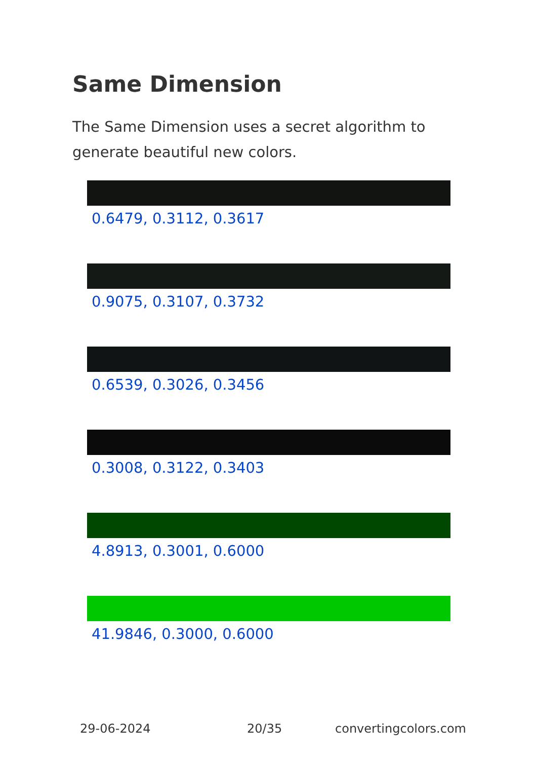Same Dimension
The Same Dimension uses a secret algorithm to generate beautiful new colors.
0.6479, 0.3112, 0.3617
0.9075, 0.3107, 0.3732
0.6539, 0.3026, 0.3456
0.3008, 0.3122, 0.3403
4.8913, 0.3001, 0.6000
41.9846, 0.3000, 0.6000
29-06-2024 20/35 convertingcolors.com